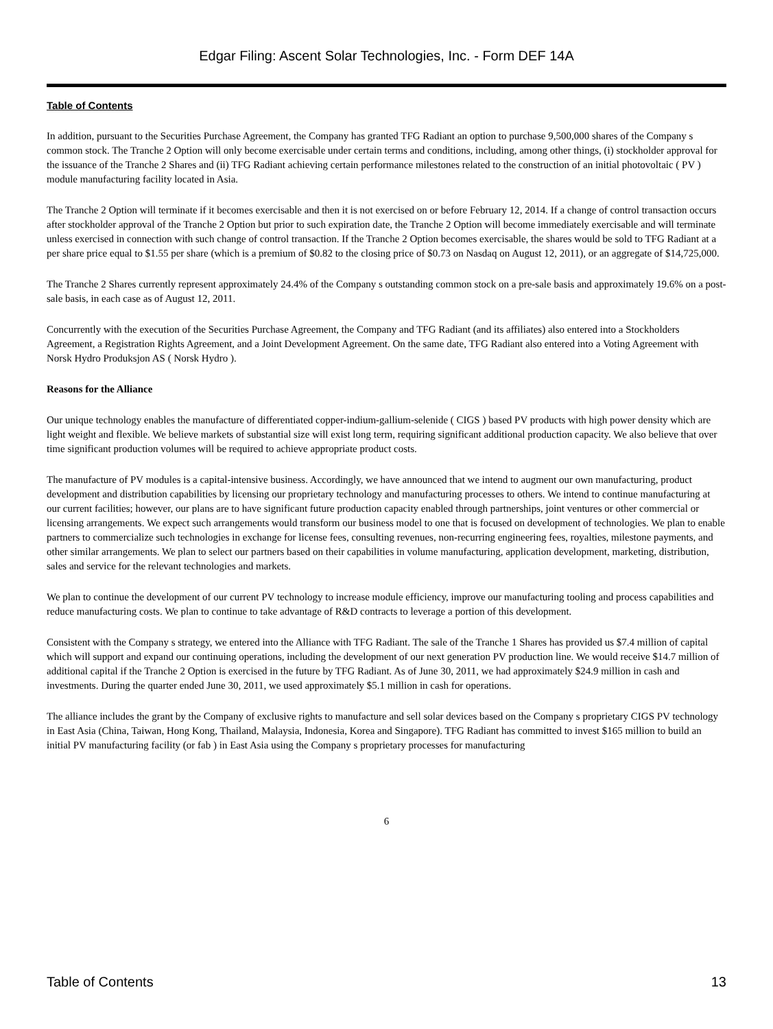Edgar Filing: Ascent Solar Technologies, Inc. - Form DEF 14A
Table of Contents
In addition, pursuant to the Securities Purchase Agreement, the Company has granted TFG Radiant an option to purchase 9,500,000 shares of the Company s common stock. The Tranche 2 Option will only become exercisable under certain terms and conditions, including, among other things, (i) stockholder approval for the issuance of the Tranche 2 Shares and (ii) TFG Radiant achieving certain performance milestones related to the construction of an initial photovoltaic ( PV ) module manufacturing facility located in Asia.
The Tranche 2 Option will terminate if it becomes exercisable and then it is not exercised on or before February 12, 2014. If a change of control transaction occurs after stockholder approval of the Tranche 2 Option but prior to such expiration date, the Tranche 2 Option will become immediately exercisable and will terminate unless exercised in connection with such change of control transaction. If the Tranche 2 Option becomes exercisable, the shares would be sold to TFG Radiant at a per share price equal to $1.55 per share (which is a premium of $0.82 to the closing price of $0.73 on Nasdaq on August 12, 2011), or an aggregate of $14,725,000.
The Tranche 2 Shares currently represent approximately 24.4% of the Company s outstanding common stock on a pre-sale basis and approximately 19.6% on a post-sale basis, in each case as of August 12, 2011.
Concurrently with the execution of the Securities Purchase Agreement, the Company and TFG Radiant (and its affiliates) also entered into a Stockholders Agreement, a Registration Rights Agreement, and a Joint Development Agreement. On the same date, TFG Radiant also entered into a Voting Agreement with Norsk Hydro Produksjon AS ( Norsk Hydro ).
Reasons for the Alliance
Our unique technology enables the manufacture of differentiated copper-indium-gallium-selenide ( CIGS ) based PV products with high power density which are light weight and flexible. We believe markets of substantial size will exist long term, requiring significant additional production capacity. We also believe that over time significant production volumes will be required to achieve appropriate product costs.
The manufacture of PV modules is a capital-intensive business. Accordingly, we have announced that we intend to augment our own manufacturing, product development and distribution capabilities by licensing our proprietary technology and manufacturing processes to others. We intend to continue manufacturing at our current facilities; however, our plans are to have significant future production capacity enabled through partnerships, joint ventures or other commercial or licensing arrangements. We expect such arrangements would transform our business model to one that is focused on development of technologies. We plan to enable partners to commercialize such technologies in exchange for license fees, consulting revenues, non-recurring engineering fees, royalties, milestone payments, and other similar arrangements. We plan to select our partners based on their capabilities in volume manufacturing, application development, marketing, distribution, sales and service for the relevant technologies and markets.
We plan to continue the development of our current PV technology to increase module efficiency, improve our manufacturing tooling and process capabilities and reduce manufacturing costs. We plan to continue to take advantage of R&D contracts to leverage a portion of this development.
Consistent with the Company s strategy, we entered into the Alliance with TFG Radiant. The sale of the Tranche 1 Shares has provided us $7.4 million of capital which will support and expand our continuing operations, including the development of our next generation PV production line. We would receive $14.7 million of additional capital if the Tranche 2 Option is exercised in the future by TFG Radiant. As of June 30, 2011, we had approximately $24.9 million in cash and investments. During the quarter ended June 30, 2011, we used approximately $5.1 million in cash for operations.
The alliance includes the grant by the Company of exclusive rights to manufacture and sell solar devices based on the Company s proprietary CIGS PV technology in East Asia (China, Taiwan, Hong Kong, Thailand, Malaysia, Indonesia, Korea and Singapore). TFG Radiant has committed to invest $165 million to build an initial PV manufacturing facility (or fab ) in East Asia using the Company s proprietary processes for manufacturing
6
Table of Contents 13